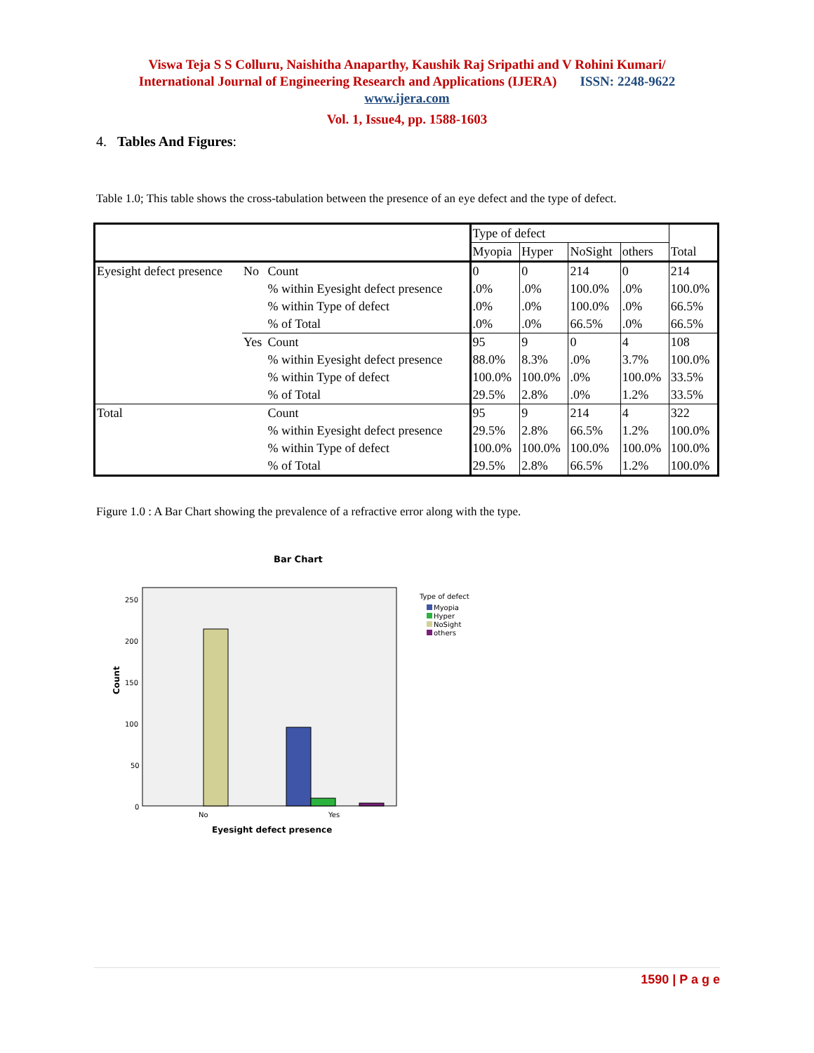Viswa Teja S S Colluru, Naishitha Anaparthy, Kaushik Raj Sripathi and V Rohini Kumari/
International Journal of Engineering Research and Applications (IJERA) ISSN: 2248-9622
www.ijera.com
Vol. 1, Issue4, pp. 1588-1603
4. Tables And Figures:
Table 1.0; This table shows the cross-tabulation between the presence of an eye defect and the type of defect.
| | | | Type of defect | | | | Total |
| | | | Myopia | Hyper | NoSight | others | |
| Eyesight defect presence | No | Count | 0 | 0 | 214 | 0 | 214 |
| | | % within Eyesight defect presence | .0% | .0% | 100.0% | .0% | 100.0% |
| | | % within Type of defect | .0% | .0% | 100.0% | .0% | 66.5% |
| | | % of Total | .0% | .0% | 66.5% | .0% | 66.5% |
| | Yes | Count | 95 | 9 | 0 | 4 | 108 |
| | | % within Eyesight defect presence | 88.0% | 8.3% | .0% | 3.7% | 100.0% |
| | | % within Type of defect | 100.0% | 100.0% | .0% | 100.0% | 33.5% |
| | | % of Total | 29.5% | 2.8% | .0% | 1.2% | 33.5% |
| Total | | Count | 95 | 9 | 214 | 4 | 322 |
| | | % within Eyesight defect presence | 29.5% | 2.8% | 66.5% | 1.2% | 100.0% |
| | | % within Type of defect | 100.0% | 100.0% | 100.0% | 100.0% | 100.0% |
| | | % of Total | 29.5% | 2.8% | 66.5% | 1.2% | 100.0% |
Figure 1.0 : A Bar Chart showing the prevalence of a refractive error along with the type.
Bar Chart
Count
250
200
150
100
50
0
No
Yes
Eyesight defect presence
Type of defect
Myopia
Hyper
NoSight
others
1590 | P a g e